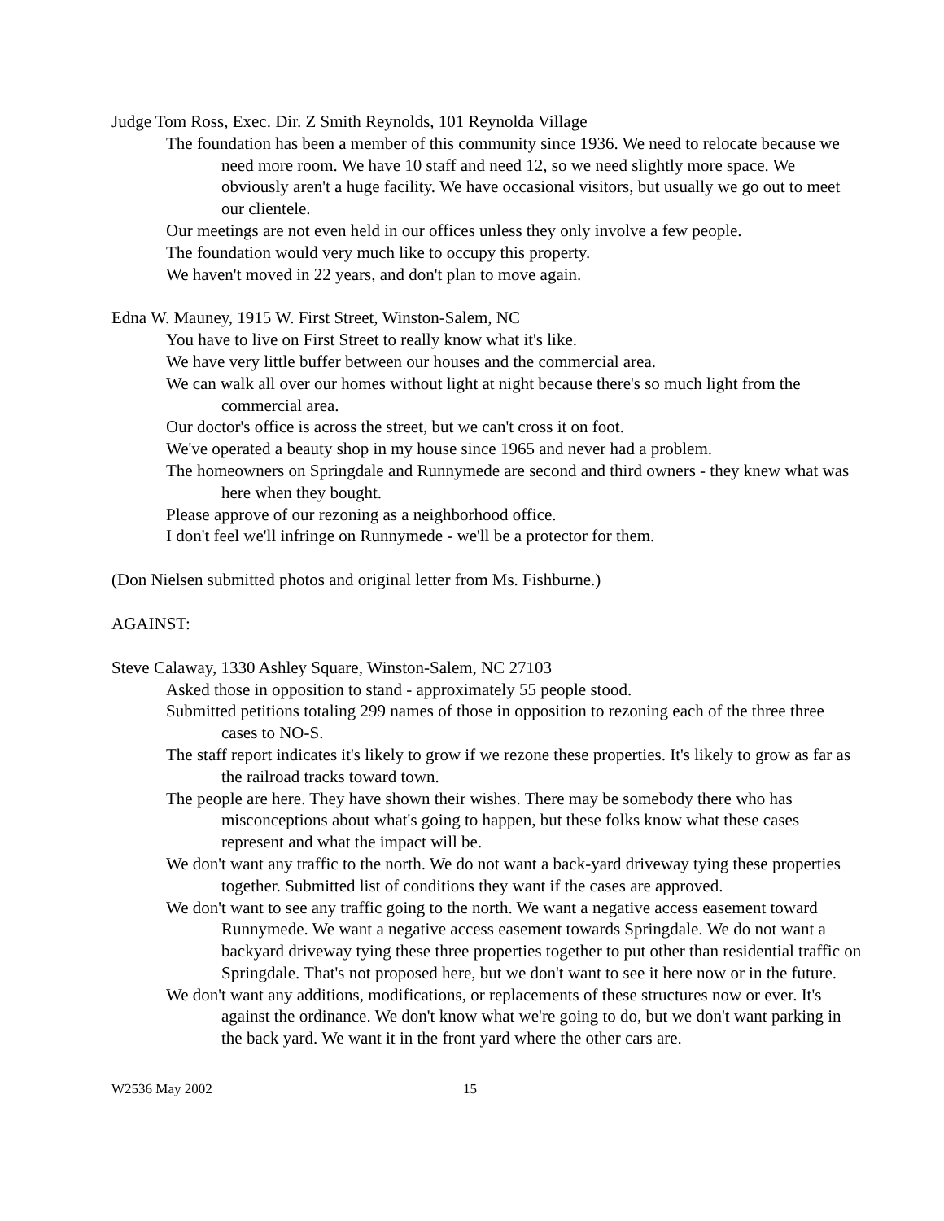Judge Tom Ross, Exec. Dir. Z Smith Reynolds, 101 Reynolda Village
The foundation has been a member of this community since 1936. We need to relocate because we need more room. We have 10 staff and need 12, so we need slightly more space. We obviously aren't a huge facility. We have occasional visitors, but usually we go out to meet our clientele.
Our meetings are not even held in our offices unless they only involve a few people.
The foundation would very much like to occupy this property.
We haven't moved in 22 years, and don't plan to move again.
Edna W. Mauney, 1915 W. First Street, Winston-Salem, NC
You have to live on First Street to really know what it's like.
We have very little buffer between our houses and the commercial area.
We can walk all over our homes without light at night because there's so much light from the commercial area.
Our doctor's office is across the street, but we can't cross it on foot.
We've operated a beauty shop in my house since 1965 and never had a problem.
The homeowners on Springdale and Runnymede are second and third owners - they knew what was here when they bought.
Please approve of our rezoning as a neighborhood office.
I don't feel we'll infringe on Runnymede - we'll be a protector for them.
(Don Nielsen submitted photos and original letter from Ms. Fishburne.)
AGAINST:
Steve Calaway, 1330 Ashley Square, Winston-Salem, NC 27103
Asked those in opposition to stand - approximately 55 people stood.
Submitted petitions totaling 299 names of those in opposition to rezoning each of the three three cases to NO-S.
The staff report indicates it's likely to grow if we rezone these properties. It's likely to grow as far as the railroad tracks toward town.
The people are here. They have shown their wishes. There may be somebody there who has misconceptions about what's going to happen, but these folks know what these cases represent and what the impact will be.
We don't want any traffic to the north. We do not want a back-yard driveway tying these properties together. Submitted list of conditions they want if the cases are approved.
We don't want to see any traffic going to the north. We want a negative access easement toward Runnymede. We want a negative access easement towards Springdale. We do not want a backyard driveway tying these three properties together to put other than residential traffic on Springdale. That's not proposed here, but we don't want to see it here now or in the future.
We don't want any additions, modifications, or replacements of these structures now or ever. It's against the ordinance. We don't know what we're going to do, but we don't want parking in the back yard. We want it in the front yard where the other cars are.
W2536 May 2002 15